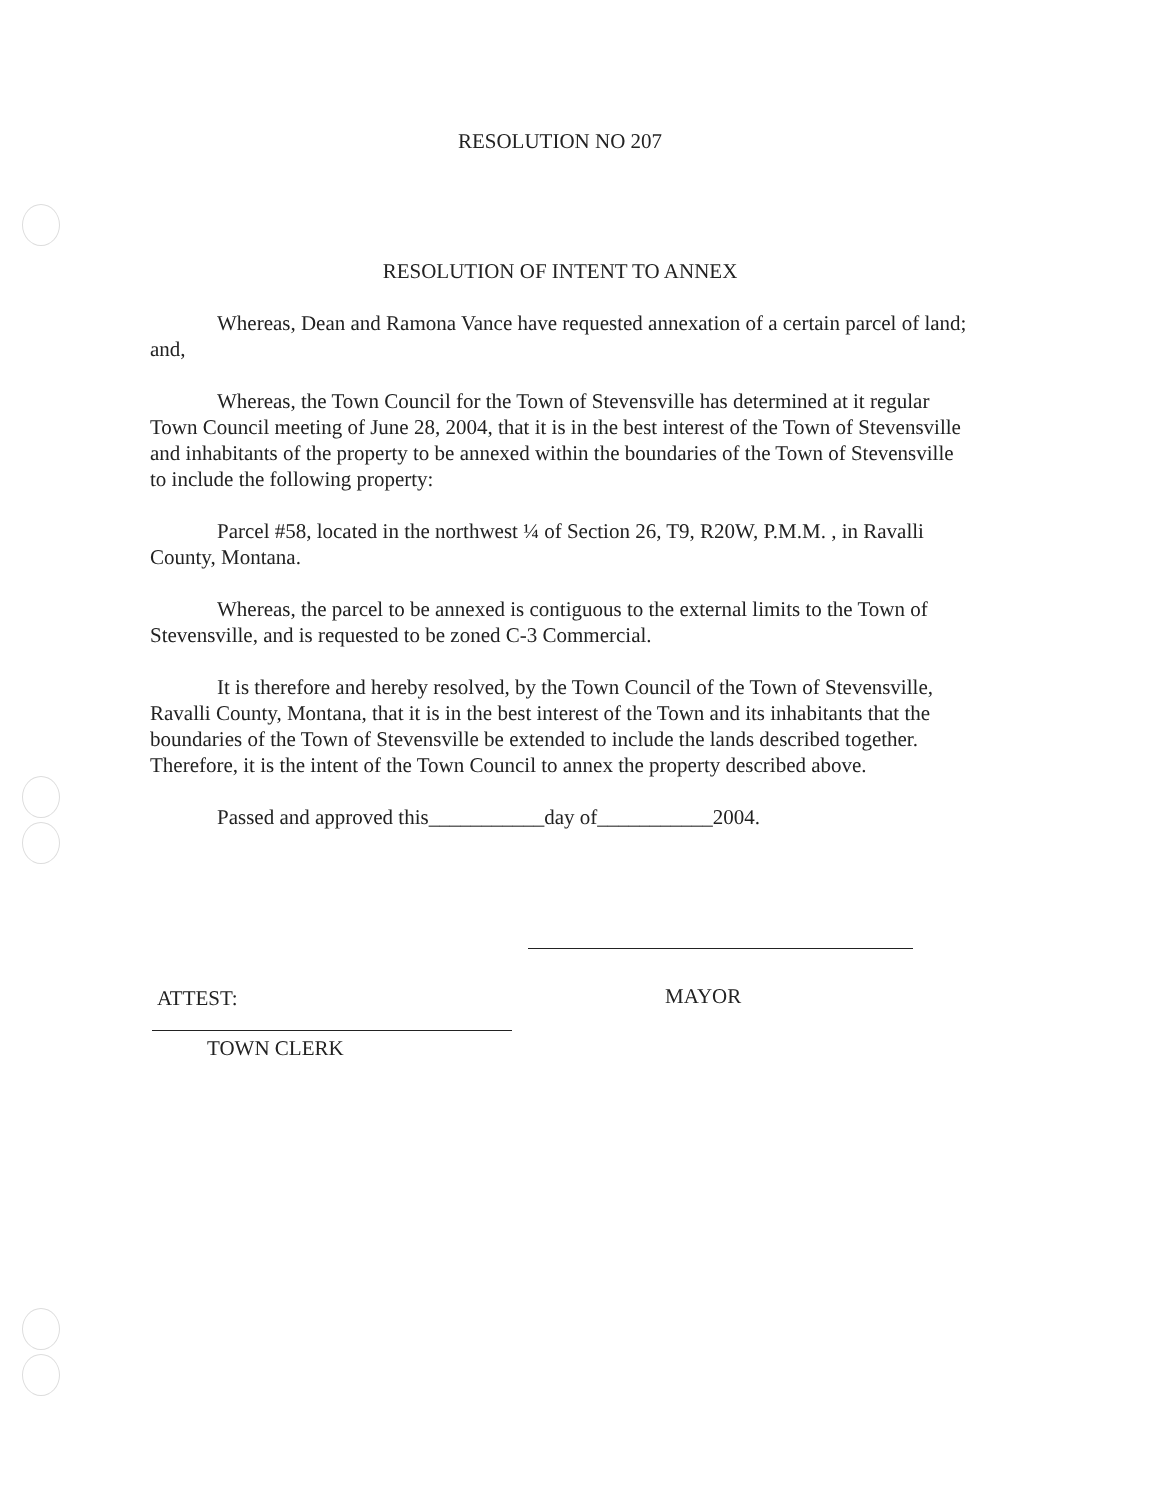RESOLUTION NO 207
RESOLUTION OF INTENT TO ANNEX
Whereas, Dean and Ramona Vance have requested annexation of a certain parcel of land; and,
Whereas, the Town Council for the Town of Stevensville has determined at it regular Town Council meeting of June 28, 2004, that it is in the best interest of the Town of Stevensville and inhabitants of the property to be annexed within the boundaries of the Town of Stevensville to include the following property:
Parcel #58, located in the northwest ¼ of Section 26, T9, R20W, P.M.M. , in Ravalli County, Montana.
Whereas, the parcel to be annexed is contiguous to the external limits to the Town of Stevensville, and is requested to be zoned C-3 Commercial.
It is therefore and hereby resolved, by the Town Council of the Town of Stevensville, Ravalli County, Montana, that it is in the best interest of the Town and its inhabitants that the boundaries of the Town of Stevensville be extended to include the lands described together. Therefore, it is the intent of the Town Council to annex the property described above.
Passed and approved this___________day of___________2004.
ATTEST: MAYOR
TOWN CLERK